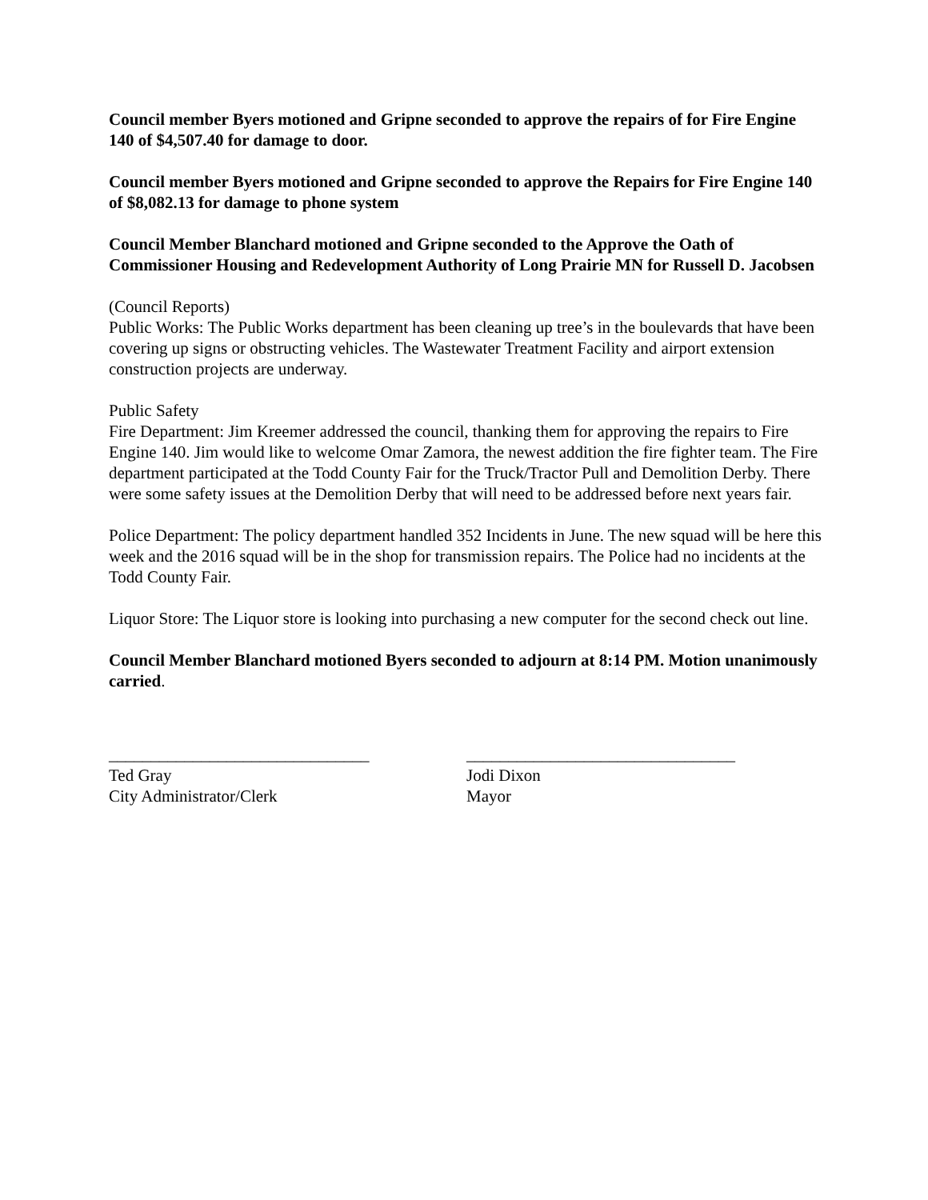Council member Byers motioned and Gripne seconded to approve the repairs of for Fire Engine 140 of $4,507.40 for damage to door.
Council member Byers motioned and Gripne seconded to approve the Repairs for Fire Engine 140 of $8,082.13 for damage to phone system
Council Member Blanchard motioned and Gripne seconded to the Approve the Oath of Commissioner Housing and Redevelopment Authority of Long Prairie MN for Russell D. Jacobsen
(Council Reports)
Public Works: The Public Works department has been cleaning up tree’s in the boulevards that have been covering up signs or obstructing vehicles. The Wastewater Treatment Facility and airport extension construction projects are underway.
Public Safety
Fire Department: Jim Kreemer addressed the council, thanking them for approving the repairs to Fire Engine 140. Jim would like to welcome Omar Zamora, the newest addition the fire fighter team. The Fire department participated at the Todd County Fair for the Truck/Tractor Pull and Demolition Derby. There were some safety issues at the Demolition Derby that will need to be addressed before next years fair.
Police Department: The policy department handled 352 Incidents in June. The new squad will be here this week and the 2016 squad will be in the shop for transmission repairs. The Police had no incidents at the Todd County Fair.
Liquor Store: The Liquor store is looking into purchasing a new computer for the second check out line.
Council Member Blanchard motioned Byers seconded to adjourn at 8:14 PM. Motion unanimously carried.
_______________________________
Ted Gray
City Administrator/Clerk
________________________________
Jodi Dixon
Mayor